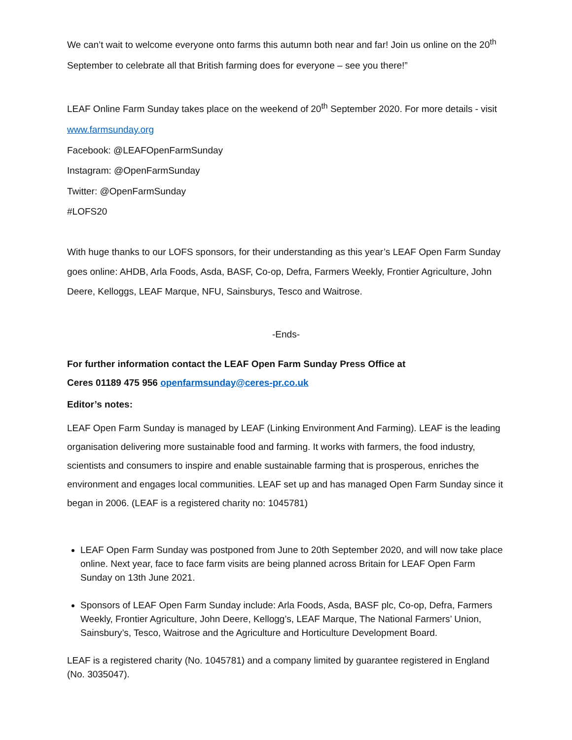We can’t wait to welcome everyone onto farms this autumn both near and far! Join us online on the 20<sup>th</sup> September to celebrate all that British farming does for everyone – see you there!”
LEAF Online Farm Sunday takes place on the weekend of 20<sup>th</sup> September 2020. For more details - visit www.farmsunday.org
Facebook: @LEAFOpenFarmSunday
Instagram: @OpenFarmSunday
Twitter: @OpenFarmSunday
#LOFS20
With huge thanks to our LOFS sponsors, for their understanding as this year’s LEAF Open Farm Sunday goes online: AHDB, Arla Foods, Asda, BASF, Co-op, Defra, Farmers Weekly, Frontier Agriculture, John Deere, Kelloggs, LEAF Marque, NFU, Sainsburys, Tesco and Waitrose.
-Ends-
For further information contact the LEAF Open Farm Sunday Press Office at
Ceres 01189 475 956 openfarmsunday@ceres-pr.co.uk
Editor’s notes:
LEAF Open Farm Sunday is managed by LEAF (Linking Environment And Farming). LEAF is the leading organisation delivering more sustainable food and farming. It works with farmers, the food industry, scientists and consumers to inspire and enable sustainable farming that is prosperous, enriches the environment and engages local communities. LEAF set up and has managed Open Farm Sunday since it began in 2006. (LEAF is a registered charity no: 1045781)
LEAF Open Farm Sunday was postponed from June to 20th September 2020, and will now take place online. Next year, face to face farm visits are being planned across Britain for LEAF Open Farm Sunday on 13th June 2021.
Sponsors of LEAF Open Farm Sunday include: Arla Foods, Asda, BASF plc, Co-op, Defra, Farmers Weekly, Frontier Agriculture, John Deere, Kellogg’s, LEAF Marque, The National Farmers’ Union, Sainsbury’s, Tesco, Waitrose and the Agriculture and Horticulture Development Board.
LEAF is a registered charity (No. 1045781) and a company limited by guarantee registered in England (No. 3035047).